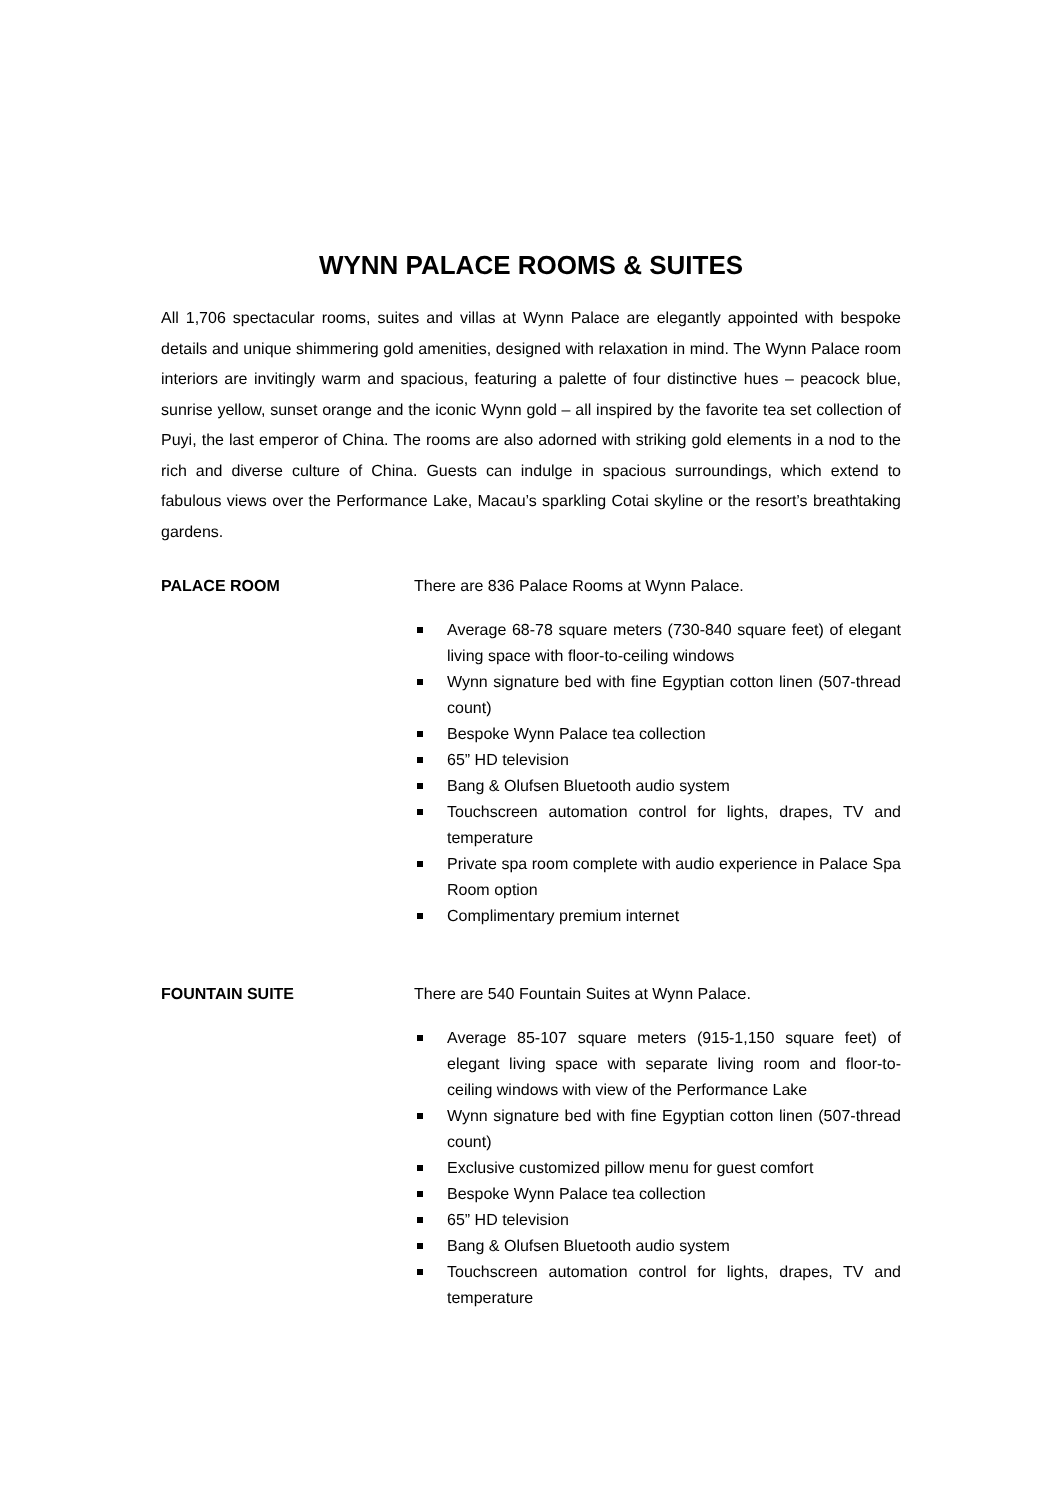WYNN PALACE ROOMS & SUITES
All 1,706 spectacular rooms, suites and villas at Wynn Palace are elegantly appointed with bespoke details and unique shimmering gold amenities, designed with relaxation in mind. The Wynn Palace room interiors are invitingly warm and spacious, featuring a palette of four distinctive hues – peacock blue, sunrise yellow, sunset orange and the iconic Wynn gold – all inspired by the favorite tea set collection of Puyi, the last emperor of China. The rooms are also adorned with striking gold elements in a nod to the rich and diverse culture of China. Guests can indulge in spacious surroundings, which extend to fabulous views over the Performance Lake, Macau’s sparkling Cotai skyline or the resort’s breathtaking gardens.
PALACE ROOM There are 836 Palace Rooms at Wynn Palace.
Average 68-78 square meters (730-840 square feet) of elegant living space with floor-to-ceiling windows
Wynn signature bed with fine Egyptian cotton linen (507-thread count)
Bespoke Wynn Palace tea collection
65” HD television
Bang & Olufsen Bluetooth audio system
Touchscreen automation control for lights, drapes, TV and temperature
Private spa room complete with audio experience in Palace Spa Room option
Complimentary premium internet
FOUNTAIN SUITE There are 540 Fountain Suites at Wynn Palace.
Average 85-107 square meters (915-1,150 square feet) of elegant living space with separate living room and floor-to-ceiling windows with view of the Performance Lake
Wynn signature bed with fine Egyptian cotton linen (507-thread count)
Exclusive customized pillow menu for guest comfort
Bespoke Wynn Palace tea collection
65” HD television
Bang & Olufsen Bluetooth audio system
Touchscreen automation control for lights, drapes, TV and temperature